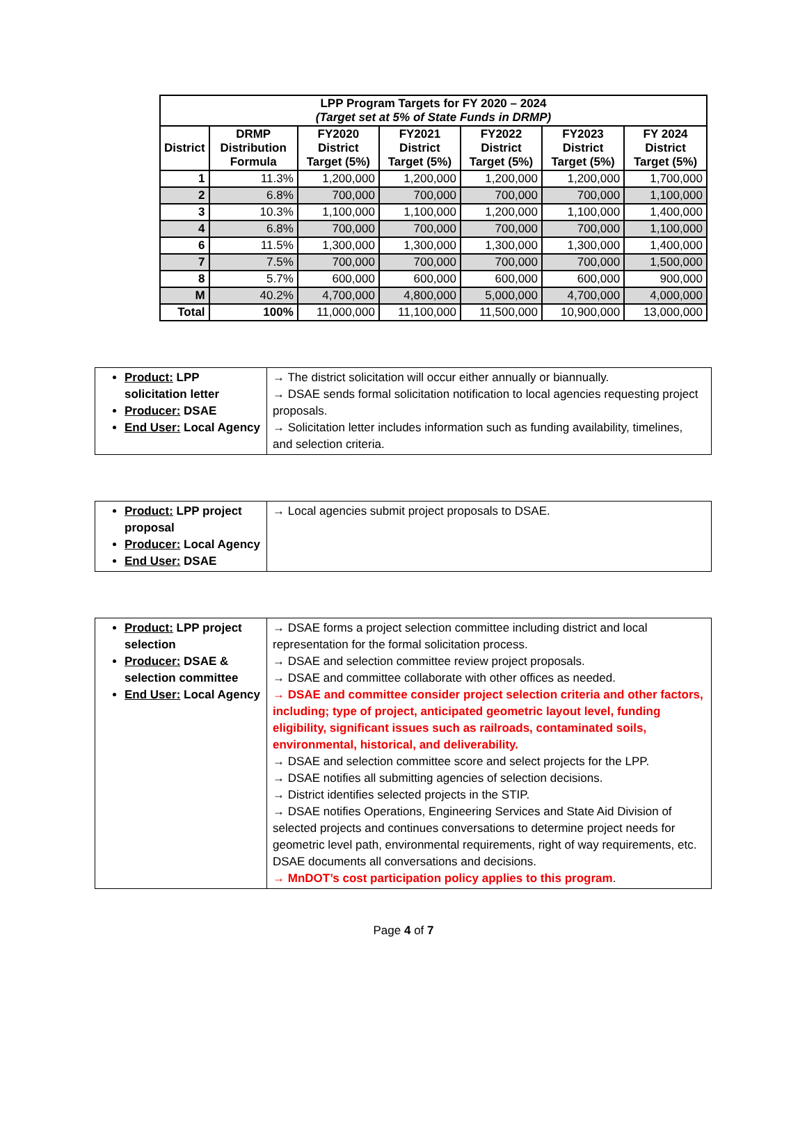| LPP Program Targets for FY 2020 – 2024 (Target set at 5% of State Funds in DRMP) | | | | | | |
| --- | --- | --- | --- | --- | --- | --- |
| District | DRMP Distribution Formula | FY2020 District Target (5%) | FY2021 District Target (5%) | FY2022 District Target (5%) | FY2023 District Target (5%) | FY 2024 District Target (5%) |
| 1 | 11.3% | 1,200,000 | 1,200,000 | 1,200,000 | 1,200,000 | 1,700,000 |
| 2 | 6.8% | 700,000 | 700,000 | 700,000 | 700,000 | 1,100,000 |
| 3 | 10.3% | 1,100,000 | 1,100,000 | 1,200,000 | 1,100,000 | 1,400,000 |
| 4 | 6.8% | 700,000 | 700,000 | 700,000 | 700,000 | 1,100,000 |
| 6 | 11.5% | 1,300,000 | 1,300,000 | 1,300,000 | 1,300,000 | 1,400,000 |
| 7 | 7.5% | 700,000 | 700,000 | 700,000 | 700,000 | 1,500,000 |
| 8 | 5.7% | 600,000 | 600,000 | 600,000 | 600,000 | 900,000 |
| M | 40.2% | 4,700,000 | 4,800,000 | 5,000,000 | 4,700,000 | 4,000,000 |
| Total | 100% | 11,000,000 | 11,100,000 | 11,500,000 | 10,900,000 | 13,000,000 |
| Product: LPP solicitation letter Producer: DSAE End User: Local Agency | → The district solicitation will occur either annually or biannually. → DSAE sends formal solicitation notification to local agencies requesting project proposals. → Solicitation letter includes information such as funding availability, timelines, and selection criteria. |
| Product: LPP project proposal Producer: Local Agency End User: DSAE | → Local agencies submit project proposals to DSAE. |
| Product: LPP project selection Producer: DSAE & selection committee End User: Local Agency | → DSAE forms a project selection committee including district and local representation for the formal solicitation process. → DSAE and selection committee review project proposals. → DSAE and committee collaborate with other offices as needed. → DSAE and committee consider project selection criteria and other factors, including; type of project, anticipated geometric layout level, funding eligibility, significant issues such as railroads, contaminated soils, environmental, historical, and deliverability. → DSAE and selection committee score and select projects for the LPP. → DSAE notifies all submitting agencies of selection decisions. → District identifies selected projects in the STIP. → DSAE notifies Operations, Engineering Services and State Aid Division of selected projects and continues conversations to determine project needs for geometric level path, environmental requirements, right of way requirements, etc. DSAE documents all conversations and decisions. → MnDOT’s cost participation policy applies to this program . |
Page 4 of 7